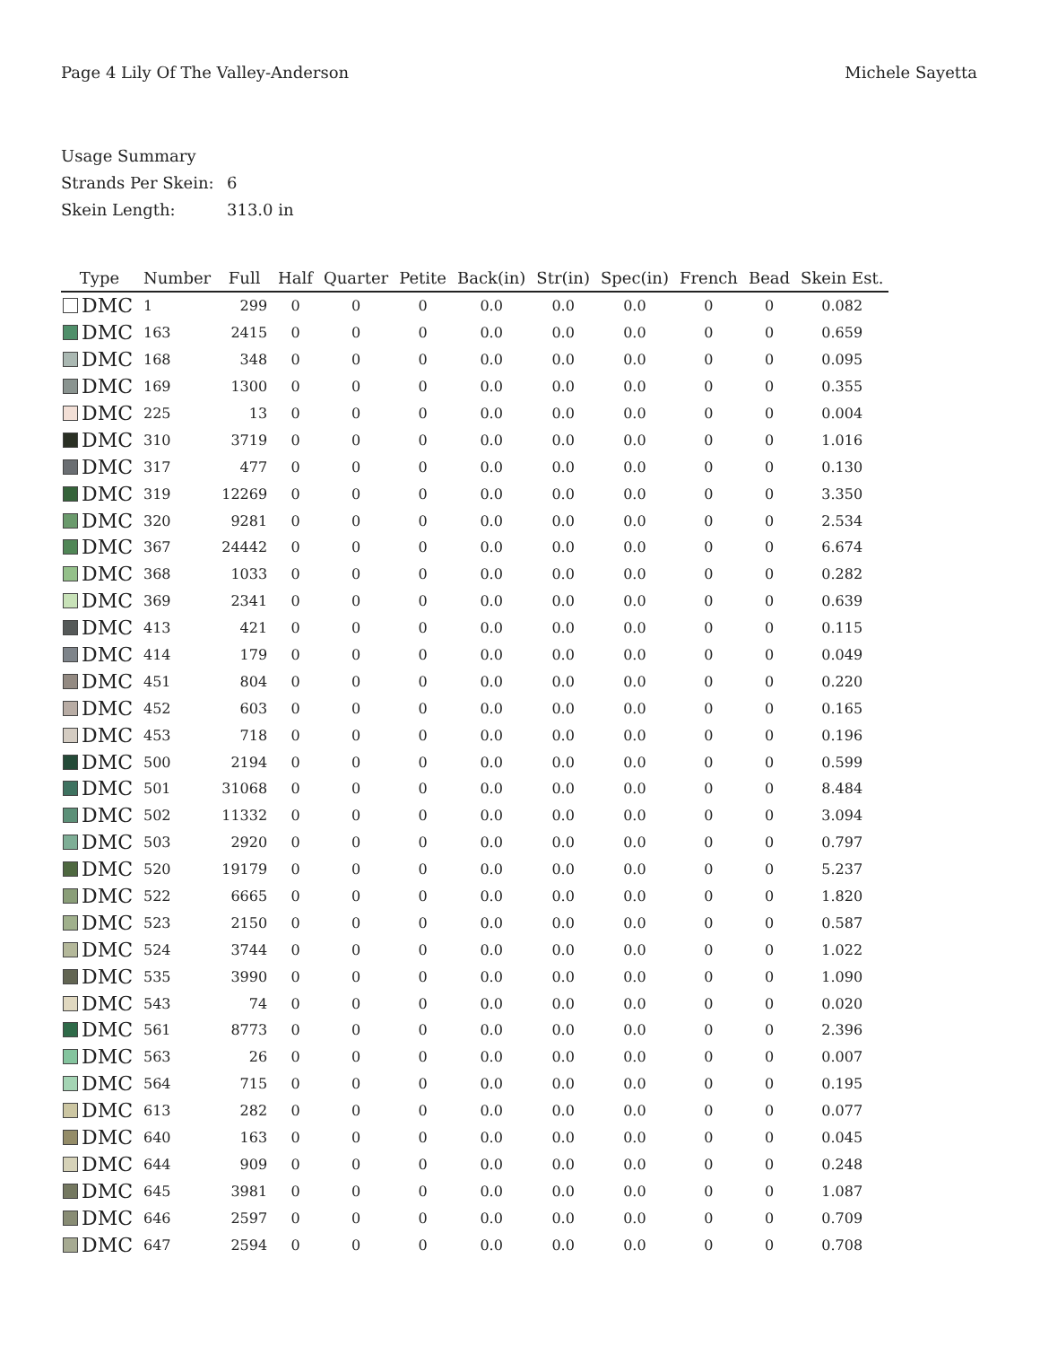Page 4 Lily Of The Valley-Anderson
Michele Sayetta
Usage Summary
Strands Per Skein: 6
Skein Length: 313.0 in
| Type | Number | Full | Half | Quarter | Petite | Back(in) | Str(in) | Spec(in) | French | Bead | Skein Est. |
| --- | --- | --- | --- | --- | --- | --- | --- | --- | --- | --- | --- |
| DMC | 1 | 299 | 0 | 0 | 0 | 0.0 | 0.0 | 0.0 | 0 | 0 | 0.082 |
| DMC | 163 | 2415 | 0 | 0 | 0 | 0.0 | 0.0 | 0.0 | 0 | 0 | 0.659 |
| DMC | 168 | 348 | 0 | 0 | 0 | 0.0 | 0.0 | 0.0 | 0 | 0 | 0.095 |
| DMC | 169 | 1300 | 0 | 0 | 0 | 0.0 | 0.0 | 0.0 | 0 | 0 | 0.355 |
| DMC | 225 | 13 | 0 | 0 | 0 | 0.0 | 0.0 | 0.0 | 0 | 0 | 0.004 |
| DMC | 310 | 3719 | 0 | 0 | 0 | 0.0 | 0.0 | 0.0 | 0 | 0 | 1.016 |
| DMC | 317 | 477 | 0 | 0 | 0 | 0.0 | 0.0 | 0.0 | 0 | 0 | 0.130 |
| DMC | 319 | 12269 | 0 | 0 | 0 | 0.0 | 0.0 | 0.0 | 0 | 0 | 3.350 |
| DMC | 320 | 9281 | 0 | 0 | 0 | 0.0 | 0.0 | 0.0 | 0 | 0 | 2.534 |
| DMC | 367 | 24442 | 0 | 0 | 0 | 0.0 | 0.0 | 0.0 | 0 | 0 | 6.674 |
| DMC | 368 | 1033 | 0 | 0 | 0 | 0.0 | 0.0 | 0.0 | 0 | 0 | 0.282 |
| DMC | 369 | 2341 | 0 | 0 | 0 | 0.0 | 0.0 | 0.0 | 0 | 0 | 0.639 |
| DMC | 413 | 421 | 0 | 0 | 0 | 0.0 | 0.0 | 0.0 | 0 | 0 | 0.115 |
| DMC | 414 | 179 | 0 | 0 | 0 | 0.0 | 0.0 | 0.0 | 0 | 0 | 0.049 |
| DMC | 451 | 804 | 0 | 0 | 0 | 0.0 | 0.0 | 0.0 | 0 | 0 | 0.220 |
| DMC | 452 | 603 | 0 | 0 | 0 | 0.0 | 0.0 | 0.0 | 0 | 0 | 0.165 |
| DMC | 453 | 718 | 0 | 0 | 0 | 0.0 | 0.0 | 0.0 | 0 | 0 | 0.196 |
| DMC | 500 | 2194 | 0 | 0 | 0 | 0.0 | 0.0 | 0.0 | 0 | 0 | 0.599 |
| DMC | 501 | 31068 | 0 | 0 | 0 | 0.0 | 0.0 | 0.0 | 0 | 0 | 8.484 |
| DMC | 502 | 11332 | 0 | 0 | 0 | 0.0 | 0.0 | 0.0 | 0 | 0 | 3.094 |
| DMC | 503 | 2920 | 0 | 0 | 0 | 0.0 | 0.0 | 0.0 | 0 | 0 | 0.797 |
| DMC | 520 | 19179 | 0 | 0 | 0 | 0.0 | 0.0 | 0.0 | 0 | 0 | 5.237 |
| DMC | 522 | 6665 | 0 | 0 | 0 | 0.0 | 0.0 | 0.0 | 0 | 0 | 1.820 |
| DMC | 523 | 2150 | 0 | 0 | 0 | 0.0 | 0.0 | 0.0 | 0 | 0 | 0.587 |
| DMC | 524 | 3744 | 0 | 0 | 0 | 0.0 | 0.0 | 0.0 | 0 | 0 | 1.022 |
| DMC | 535 | 3990 | 0 | 0 | 0 | 0.0 | 0.0 | 0.0 | 0 | 0 | 1.090 |
| DMC | 543 | 74 | 0 | 0 | 0 | 0.0 | 0.0 | 0.0 | 0 | 0 | 0.020 |
| DMC | 561 | 8773 | 0 | 0 | 0 | 0.0 | 0.0 | 0.0 | 0 | 0 | 2.396 |
| DMC | 563 | 26 | 0 | 0 | 0 | 0.0 | 0.0 | 0.0 | 0 | 0 | 0.007 |
| DMC | 564 | 715 | 0 | 0 | 0 | 0.0 | 0.0 | 0.0 | 0 | 0 | 0.195 |
| DMC | 613 | 282 | 0 | 0 | 0 | 0.0 | 0.0 | 0.0 | 0 | 0 | 0.077 |
| DMC | 640 | 163 | 0 | 0 | 0 | 0.0 | 0.0 | 0.0 | 0 | 0 | 0.045 |
| DMC | 644 | 909 | 0 | 0 | 0 | 0.0 | 0.0 | 0.0 | 0 | 0 | 0.248 |
| DMC | 645 | 3981 | 0 | 0 | 0 | 0.0 | 0.0 | 0.0 | 0 | 0 | 1.087 |
| DMC | 646 | 2597 | 0 | 0 | 0 | 0.0 | 0.0 | 0.0 | 0 | 0 | 0.709 |
| DMC | 647 | 2594 | 0 | 0 | 0 | 0.0 | 0.0 | 0.0 | 0 | 0 | 0.708 |